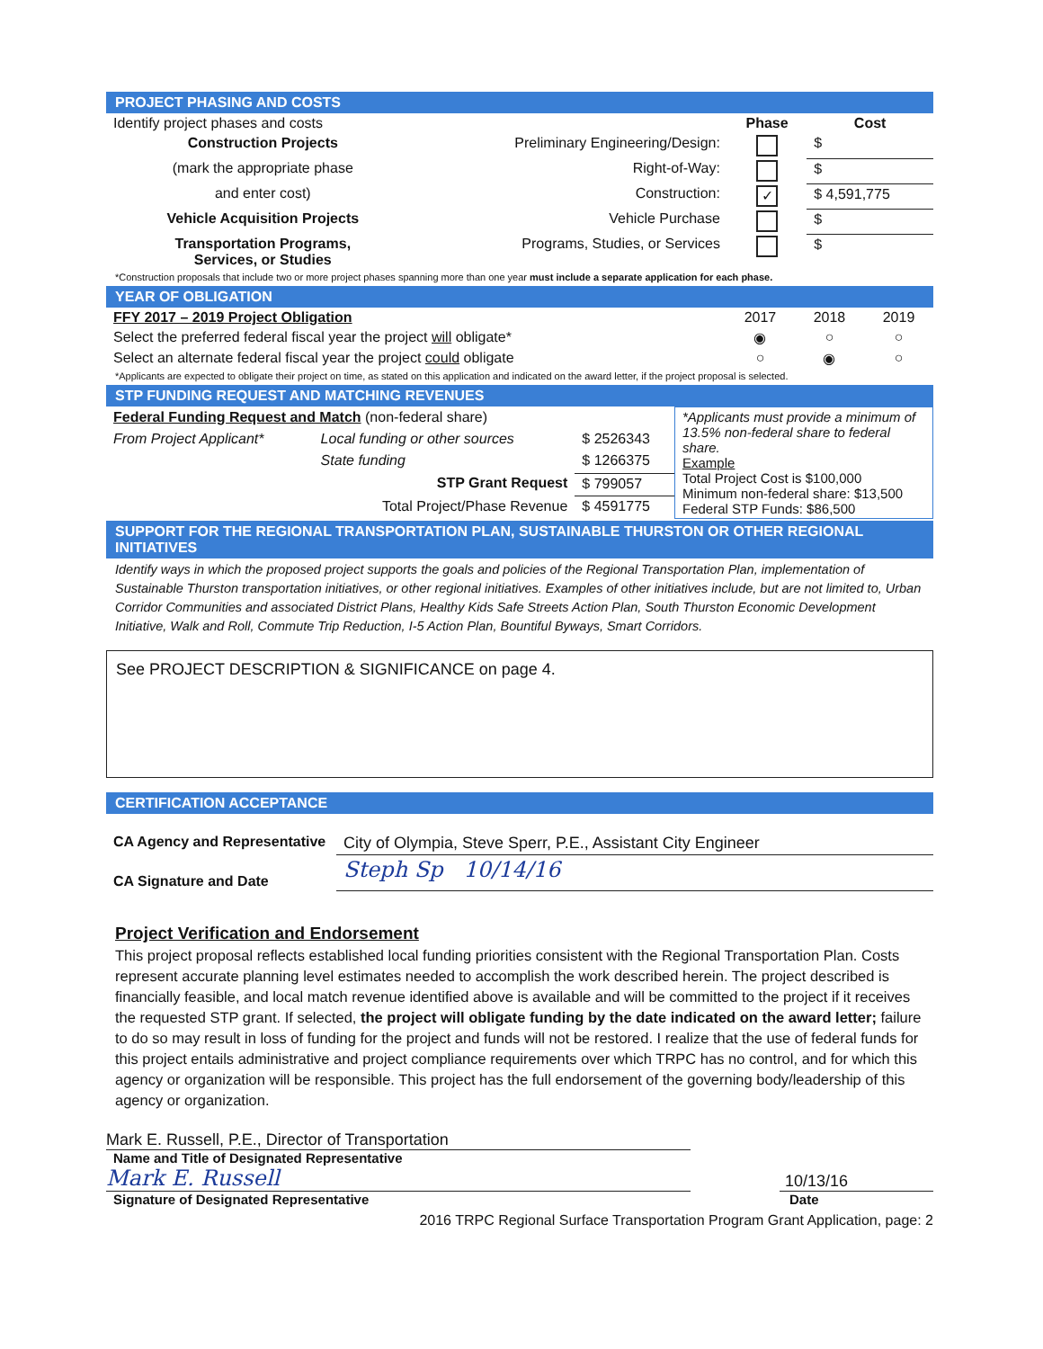PROJECT PHASING AND COSTS
| Identify project phases and costs | | Phase | Cost |
| Construction Projects | Preliminary Engineering/Design: | | $ |
| (mark the appropriate phase | Right-of-Way: | | $ |
| and enter cost) | Construction: | ✓ | $ 4,591,775 |
| Vehicle Acquisition Projects | Vehicle Purchase | | $ |
| Transportation Programs, Services, or Studies | Programs, Studies, or Services | | $ |
*Construction proposals that include two or more project phases spanning more than one year must include a separate application for each phase.
YEAR OF OBLIGATION
| FFY 2017 – 2019 Project Obligation | 2017 | 2018 | 2019 |
| Select the preferred federal fiscal year the project will obligate* | ◉ | ○ | ○ |
| Select an alternate federal fiscal year the project could obligate | ○ | ◉ | ○ |
*Applicants are expected to obligate their project on time, as stated on this application and indicated on the award letter, if the project proposal is selected.
STP FUNDING REQUEST AND MATCHING REVENUES
| Federal Funding Request and Match (non-federal share) | | | *Applicants must provide a minimum of 13.5% non-federal share to federal share. Example Total Project Cost is $100,000 Minimum non-federal share: $13,500 Federal STP Funds: $86,500 |
| From Project Applicant* | Local funding or other sources | $ 2526343 | |
| | State funding | $ 1266375 | |
| | STP Grant Request | $ 799057 | |
| | Total Project/Phase Revenue | $ 4591775 | |
SUPPORT FOR THE REGIONAL TRANSPORTATION PLAN, SUSTAINABLE THURSTON OR OTHER REGIONAL INITIATIVES
Identify ways in which the proposed project supports the goals and policies of the Regional Transportation Plan, implementation of Sustainable Thurston transportation initiatives, or other regional initiatives. Examples of other initiatives include, but are not limited to, Urban Corridor Communities and associated District Plans, Healthy Kids Safe Streets Action Plan, South Thurston Economic Development Initiative, Walk and Roll, Commute Trip Reduction, I-5 Action Plan, Bountiful Byways, Smart Corridors.
See PROJECT DESCRIPTION & SIGNIFICANCE on page 4.
CERTIFICATION ACCEPTANCE
| CA Agency and Representative | City of Olympia, Steve Sperr, P.E., Assistant City Engineer |
| CA Signature and Date | Steph Sp 10/14/16 |
Project Verification and Endorsement
This project proposal reflects established local funding priorities consistent with the Regional Transportation Plan. Costs represent accurate planning level estimates needed to accomplish the work described herein. The project described is financially feasible, and local match revenue identified above is available and will be committed to the project if it receives the requested STP grant. If selected, the project will obligate funding by the date indicated on the award letter; failure to do so may result in loss of funding for the project and funds will not be restored. I realize that the use of federal funds for this project entails administrative and project compliance requirements over which TRPC has no control, and for which this agency or organization will be responsible. This project has the full endorsement of the governing body/leadership of this agency or organization.
Mark E. Russell, P.E., Director of Transportation
Name and Title of Designated Representative
Mark E. Russell
10/13/16
Signature of Designated Representative Date
2016 TRPC Regional Surface Transportation Program Grant Application, page: 2